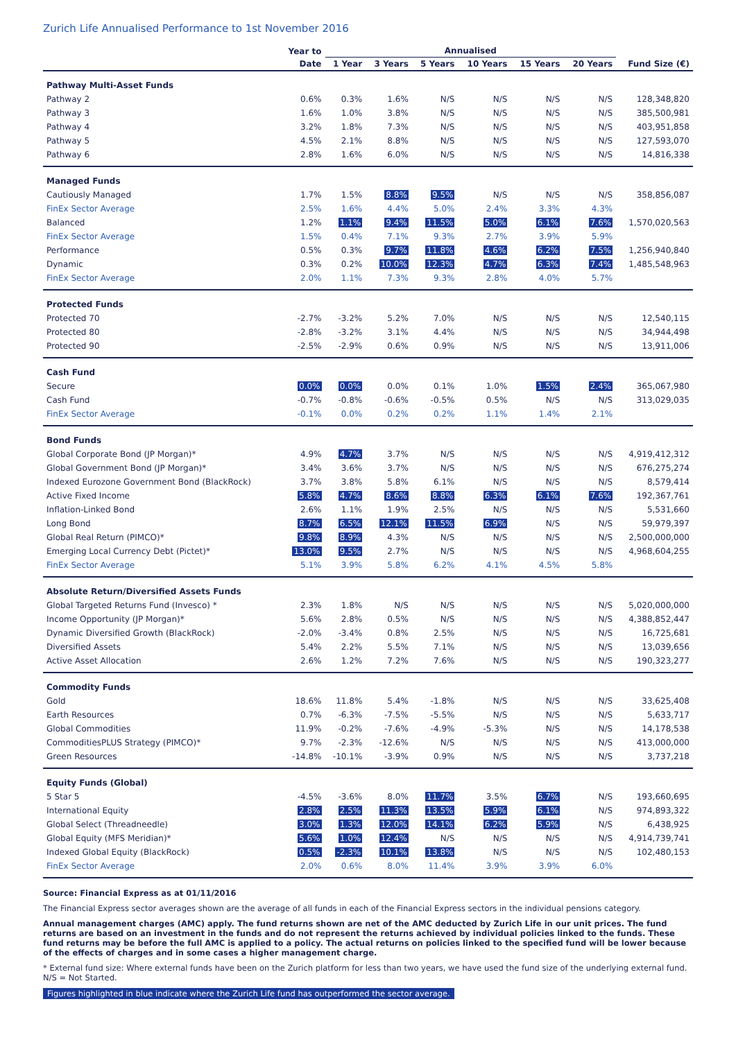Zurich Life Annualised Performance to 1st November 2016
| | Year to | Annualised | | | | | | |
| --- | --- | --- | --- | --- | --- | --- | --- | --- |
| | Date | 1 Year | 3 Years | 5 Years | 10 Years | 15 Years | 20 Years | Fund Size (€) |
| Pathway Multi-Asset Funds | | | | | | | | |
| Pathway 2 | 0.6% | 0.3% | 1.6% | N/S | N/S | N/S | N/S | 128,348,820 |
| Pathway 3 | 1.6% | 1.0% | 3.8% | N/S | N/S | N/S | N/S | 385,500,981 |
| Pathway 4 | 3.2% | 1.8% | 7.3% | N/S | N/S | N/S | N/S | 403,951,858 |
| Pathway 5 | 4.5% | 2.1% | 8.8% | N/S | N/S | N/S | N/S | 127,593,070 |
| Pathway 6 | 2.8% | 1.6% | 6.0% | N/S | N/S | N/S | N/S | 14,816,338 |
| Managed Funds | | | | | | | | |
| Cautiously Managed | 1.7% | 1.5% | 8.8% | 9.5% | N/S | N/S | N/S | 358,856,087 |
| FinEx Sector Average | 2.5% | 1.6% | 4.4% | 5.0% | 2.4% | 3.3% | 4.3% | |
| Balanced | 1.2% | 1.1% | 9.4% | 11.5% | 5.0% | 6.1% | 7.6% | 1,570,020,563 |
| FinEx Sector Average | 1.5% | 0.4% | 7.1% | 9.3% | 2.7% | 3.9% | 5.9% | |
| Performance | 0.5% | 0.3% | 9.7% | 11.8% | 4.6% | 6.2% | 7.5% | 1,256,940,840 |
| Dynamic | 0.3% | 0.2% | 10.0% | 12.3% | 4.7% | 6.3% | 7.4% | 1,485,548,963 |
| FinEx Sector Average | 2.0% | 1.1% | 7.3% | 9.3% | 2.8% | 4.0% | 5.7% | |
| Protected Funds | | | | | | | | |
| Protected 70 | -2.7% | -3.2% | 5.2% | 7.0% | N/S | N/S | N/S | 12,540,115 |
| Protected 80 | -2.8% | -3.2% | 3.1% | 4.4% | N/S | N/S | N/S | 34,944,498 |
| Protected 90 | -2.5% | -2.9% | 0.6% | 0.9% | N/S | N/S | N/S | 13,911,006 |
| Cash Fund | | | | | | | | |
| Secure | 0.0% | 0.0% | 0.0% | 0.1% | 1.0% | 1.5% | 2.4% | 365,067,980 |
| Cash Fund | -0.7% | -0.8% | -0.6% | -0.5% | 0.5% | N/S | N/S | 313,029,035 |
| FinEx Sector Average | -0.1% | 0.0% | 0.2% | 0.2% | 1.1% | 1.4% | 2.1% | |
| Bond Funds | | | | | | | | |
| Global Corporate Bond (JP Morgan)* | 4.9% | 4.7% | 3.7% | N/S | N/S | N/S | N/S | 4,919,412,312 |
| Global Government Bond (JP Morgan)* | 3.4% | 3.6% | 3.7% | N/S | N/S | N/S | N/S | 676,275,274 |
| Indexed Eurozone Government Bond (BlackRock) | 3.7% | 3.8% | 5.8% | 6.1% | N/S | N/S | N/S | 8,579,414 |
| Active Fixed Income | 5.8% | 4.7% | 8.6% | 8.8% | 6.3% | 6.1% | 7.6% | 192,367,761 |
| Inflation-Linked Bond | 2.6% | 1.1% | 1.9% | 2.5% | N/S | N/S | N/S | 5,531,660 |
| Long Bond | 8.7% | 6.5% | 12.1% | 11.5% | 6.9% | N/S | N/S | 59,979,397 |
| Global Real Return (PIMCO)* | 9.8% | 8.9% | 4.3% | N/S | N/S | N/S | N/S | 2,500,000,000 |
| Emerging Local Currency Debt (Pictet)* | 13.0% | 9.5% | 2.7% | N/S | N/S | N/S | N/S | 4,968,604,255 |
| FinEx Sector Average | 5.1% | 3.9% | 5.8% | 6.2% | 4.1% | 4.5% | 5.8% | |
| Absolute Return/Diversified Assets Funds | | | | | | | | |
| Global Targeted Returns Fund (Invesco) * | 2.3% | 1.8% | N/S | N/S | N/S | N/S | N/S | 5,020,000,000 |
| Income Opportunity (JP Morgan)* | 5.6% | 2.8% | 0.5% | N/S | N/S | N/S | N/S | 4,388,852,447 |
| Dynamic Diversified Growth (BlackRock) | -2.0% | -3.4% | 0.8% | 2.5% | N/S | N/S | N/S | 16,725,681 |
| Diversified Assets | 5.4% | 2.2% | 5.5% | 7.1% | N/S | N/S | N/S | 13,039,656 |
| Active Asset Allocation | 2.6% | 1.2% | 7.2% | 7.6% | N/S | N/S | N/S | 190,323,277 |
| Commodity Funds | | | | | | | | |
| Gold | 18.6% | 11.8% | 5.4% | -1.8% | N/S | N/S | N/S | 33,625,408 |
| Earth Resources | 0.7% | -6.3% | -7.5% | -5.5% | N/S | N/S | N/S | 5,633,717 |
| Global Commodities | 11.9% | -0.2% | -7.6% | -4.9% | -5.3% | N/S | N/S | 14,178,538 |
| CommoditiesPLUS Strategy (PIMCO)* | 9.7% | -2.3% | -12.6% | N/S | N/S | N/S | N/S | 413,000,000 |
| Green Resources | -14.8% | -10.1% | -3.9% | 0.9% | N/S | N/S | N/S | 3,737,218 |
| Equity Funds (Global) | | | | | | | | |
| 5 Star 5 | -4.5% | -3.6% | 8.0% | 11.7% | 3.5% | 6.7% | N/S | 193,660,695 |
| International Equity | 2.8% | 2.5% | 11.3% | 13.5% | 5.9% | 6.1% | N/S | 974,893,322 |
| Global Select (Threadneedle) | 3.0% | 1.3% | 12.0% | 14.1% | 6.2% | 5.9% | N/S | 6,438,925 |
| Global Equity (MFS Meridian)* | 5.6% | 1.0% | 12.4% | N/S | N/S | N/S | N/S | 4,914,739,741 |
| Indexed Global Equity (BlackRock) | 0.5% | -2.3% | 10.1% | 13.8% | N/S | N/S | N/S | 102,480,153 |
| FinEx Sector Average | 2.0% | 0.6% | 8.0% | 11.4% | 3.9% | 3.9% | 6.0% | |
Source: Financial Express as at 01/11/2016
The Financial Express sector averages shown are the average of all funds in each of the Financial Express sectors in the individual pensions category.
Annual management charges (AMC) apply. The fund returns shown are net of the AMC deducted by Zurich Life in our unit prices. The fund returns are based on an investment in the funds and do not represent the returns achieved by individual policies linked to the funds. These fund returns may be before the full AMC is applied to a policy. The actual returns on policies linked to the specified fund will be lower because of the effects of charges and in some cases a higher management charge.
* External fund size: Where external funds have been on the Zurich platform for less than two years, we have used the fund size of the underlying external fund.
N/S = Not Started.
Figures highlighted in blue indicate where the Zurich Life fund has outperformed the sector average.